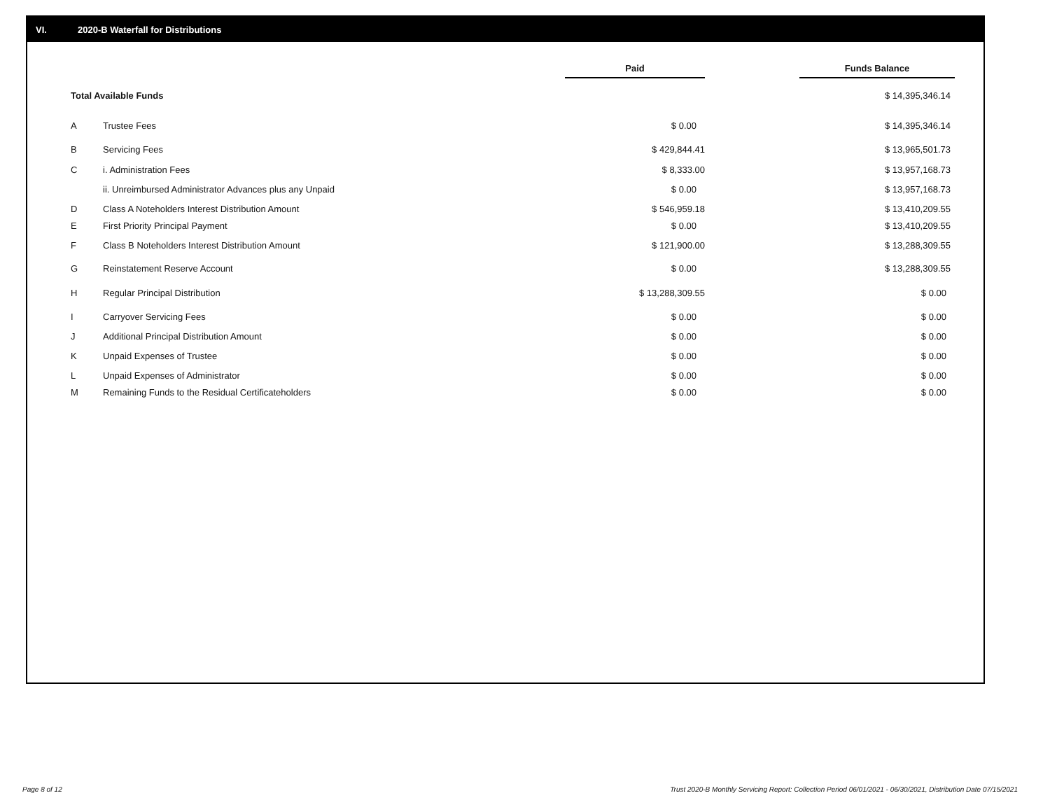VI. 2020-B Waterfall for Distributions
| | | Paid | | Funds Balance |
| --- | --- | --- | --- | --- |
| Total Available Funds | | | | $ 14,395,346.14 |
| A | Trustee Fees | $ 0.00 | | $ 14,395,346.14 |
| B | Servicing Fees | $ 429,844.41 | | $ 13,965,501.73 |
| C | i. Administration Fees | $ 8,333.00 | | $ 13,957,168.73 |
| | ii. Unreimbursed Administrator Advances plus any Unpaid | $ 0.00 | | $ 13,957,168.73 |
| D | Class A Noteholders Interest Distribution Amount | $ 546,959.18 | | $ 13,410,209.55 |
| E | First Priority Principal Payment | $ 0.00 | | $ 13,410,209.55 |
| F | Class B Noteholders Interest Distribution Amount | $ 121,900.00 | | $ 13,288,309.55 |
| G | Reinstatement Reserve Account | $ 0.00 | | $ 13,288,309.55 |
| H | Regular Principal Distribution | $ 13,288,309.55 | | $ 0.00 |
| I | Carryover Servicing Fees | $ 0.00 | | $ 0.00 |
| J | Additional Principal Distribution Amount | $ 0.00 | | $ 0.00 |
| K | Unpaid Expenses of Trustee | $ 0.00 | | $ 0.00 |
| L | Unpaid Expenses of Administrator | $ 0.00 | | $ 0.00 |
| M | Remaining Funds to the Residual Certificateholders | $ 0.00 | | $ 0.00 |
Page 8 of 12
Trust 2020-B Monthly Servicing Report: Collection Period 06/01/2021 - 06/30/2021, Distribution Date 07/15/2021